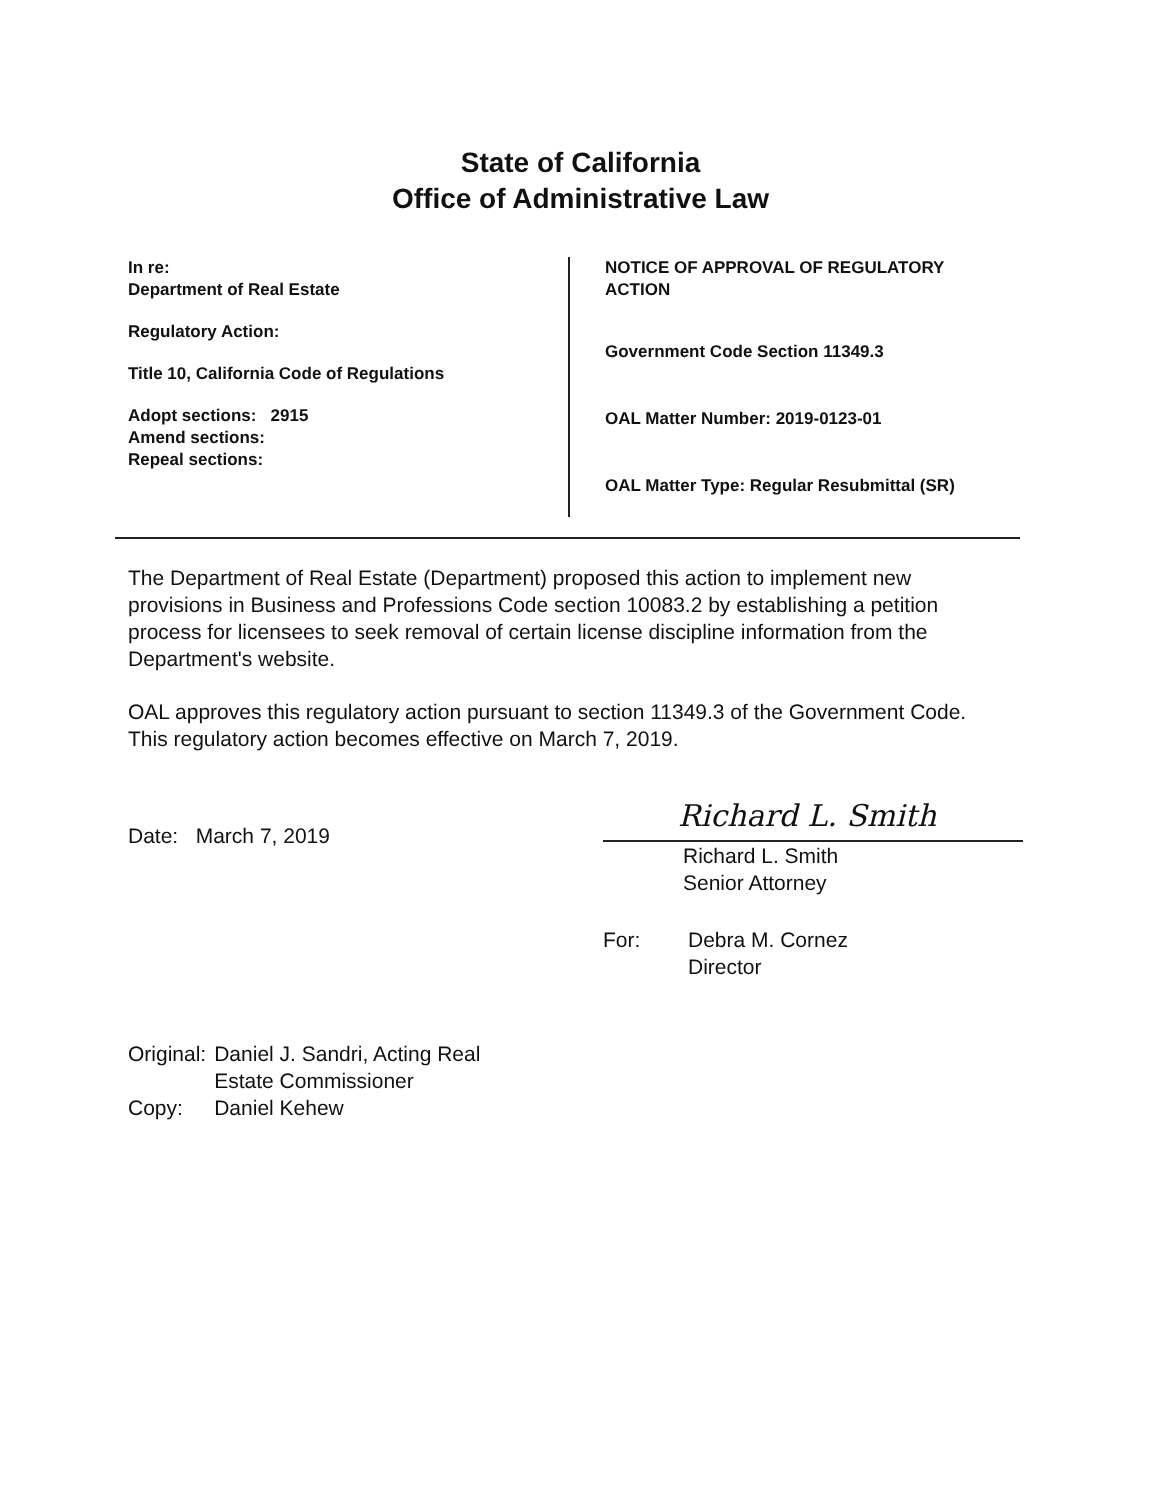State of California
Office of Administrative Law
In re:
Department of Real Estate
Regulatory Action:
Title 10, California Code of Regulations
Adopt sections: 2915
Amend sections:
Repeal sections:
NOTICE OF APPROVAL OF REGULATORY
ACTION
Government Code Section 11349.3
OAL Matter Number: 2019-0123-01
OAL Matter Type: Regular Resubmittal (SR)
The Department of Real Estate (Department) proposed this action to implement new provisions in Business and Professions Code section 10083.2 by establishing a petition process for licensees to seek removal of certain license discipline information from the Department's website.
OAL approves this regulatory action pursuant to section 11349.3 of the Government Code. This regulatory action becomes effective on March 7, 2019.
Date: March 7, 2019
Richard L. Smith
Richard L. Smith
Senior Attorney
For: Debra M. Cornez
Director
| Original: | Daniel J. Sandri, Acting Real Estate Commissioner |
| Copy: | Daniel Kehew |